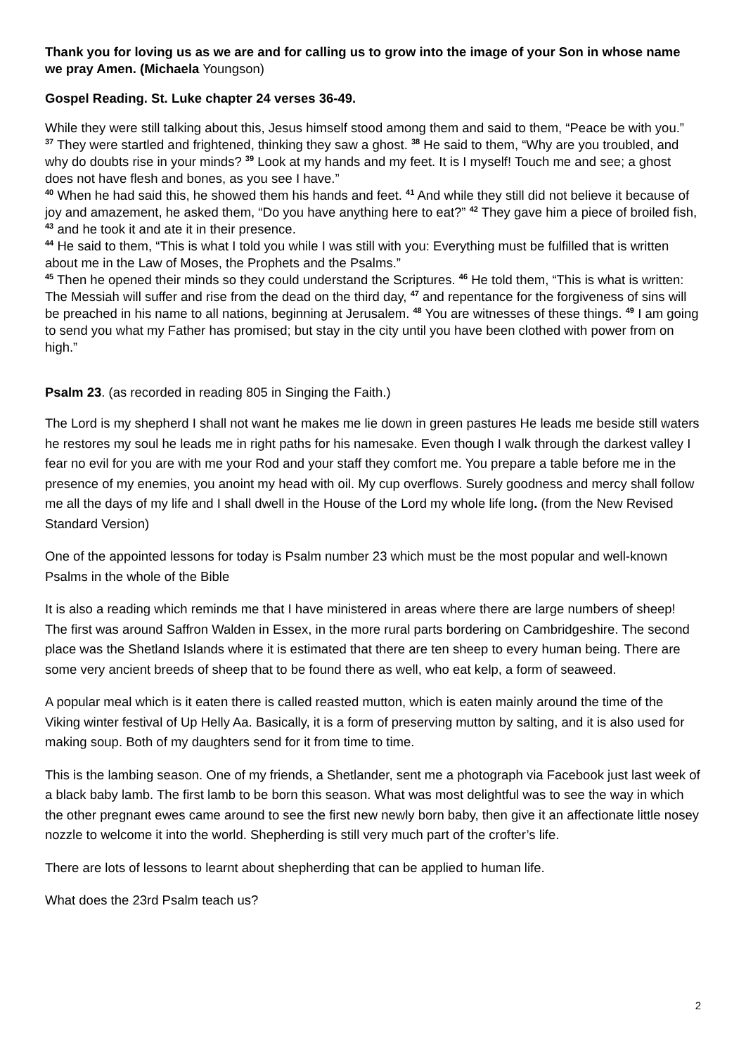Thank you for loving us as we are and for calling us to grow into the image of your Son in whose name we pray Amen. (Michaela Youngson)
Gospel Reading. St. Luke chapter 24 verses 36-49.
While they were still talking about this, Jesus himself stood among them and said to them, “Peace be with you.”
<sup>37</sup> They were startled and frightened, thinking they saw a ghost. <sup>38</sup> He said to them, “Why are you troubled, and why do doubts rise in your minds? <sup>39</sup> Look at my hands and my feet. It is I myself! Touch me and see; a ghost does not have flesh and bones, as you see I have.”
<sup>40</sup> When he had said this, he showed them his hands and feet. <sup>41</sup> And while they still did not believe it because of joy and amazement, he asked them, “Do you have anything here to eat?” <sup>42</sup> They gave him a piece of broiled fish, <sup>43</sup> and he took it and ate it in their presence.
<sup>44</sup> He said to them, “This is what I told you while I was still with you: Everything must be fulfilled that is written about me in the Law of Moses, the Prophets and the Psalms.”
<sup>45</sup> Then he opened their minds so they could understand the Scriptures. <sup>46</sup> He told them, “This is what is written: The Messiah will suffer and rise from the dead on the third day, <sup>47</sup> and repentance for the forgiveness of sins will be preached in his name to all nations, beginning at Jerusalem. <sup>48</sup> You are witnesses of these things. <sup>49</sup> I am going to send you what my Father has promised; but stay in the city until you have been clothed with power from on high.”
Psalm 23. (as recorded in reading 805 in Singing the Faith.)
The Lord is my shepherd I shall not want he makes me lie down in green pastures He leads me beside still waters he restores my soul he leads me in right paths for his namesake. Even though I walk through the darkest valley I fear no evil for you are with me your Rod and your staff they comfort me. You prepare a table before me in the presence of my enemies, you anoint my head with oil. My cup overflows. Surely goodness and mercy shall follow me all the days of my life and I shall dwell in the House of the Lord my whole life long. (from the New Revised Standard Version)
One of the appointed lessons for today is Psalm number 23 which must be the most popular and well-known Psalms in the whole of the Bible
It is also a reading which reminds me that I have ministered in areas where there are large numbers of sheep! The first was around Saffron Walden in Essex, in the more rural parts bordering on Cambridgeshire. The second place was the Shetland Islands where it is estimated that there are ten sheep to every human being. There are some very ancient breeds of sheep that to be found there as well, who eat kelp, a form of seaweed.
A popular meal which is it eaten there is called reasted mutton, which is eaten mainly around the time of the Viking winter festival of Up Helly Aa. Basically, it is a form of preserving mutton by salting, and it is also used for making soup. Both of my daughters send for it from time to time.
This is the lambing season. One of my friends, a Shetlander, sent me a photograph via Facebook just last week of a black baby lamb. The first lamb to be born this season. What was most delightful was to see the way in which the other pregnant ewes came around to see the first new newly born baby, then give it an affectionate little nosey nozzle to welcome it into the world. Shepherding is still very much part of the crofter’s life.
There are lots of lessons to learnt about shepherding that can be applied to human life.
What does the 23rd Psalm teach us?
2